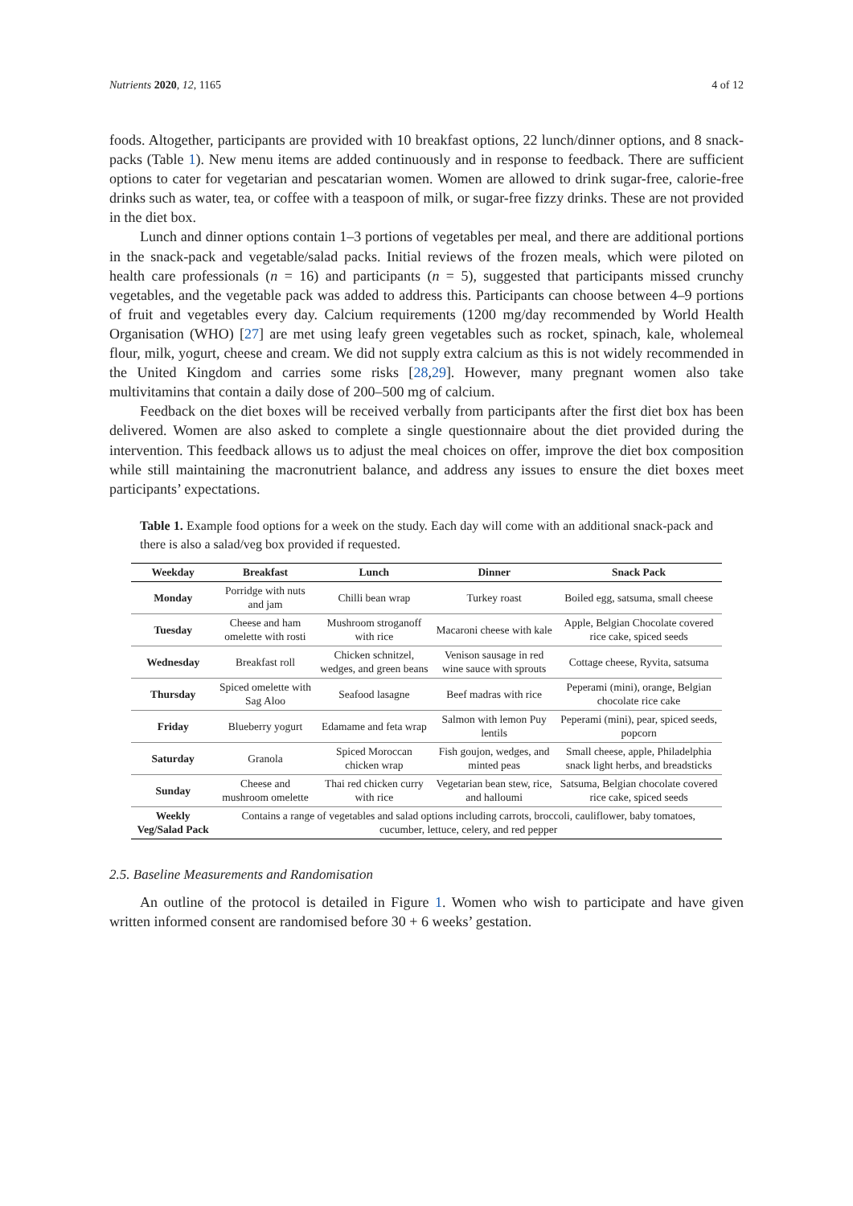Nutrients 2020, 12, 1165 4 of 12
foods. Altogether, participants are provided with 10 breakfast options, 22 lunch/dinner options, and 8 snack-packs (Table 1). New menu items are added continuously and in response to feedback. There are sufficient options to cater for vegetarian and pescatarian women. Women are allowed to drink sugar-free, calorie-free drinks such as water, tea, or coffee with a teaspoon of milk, or sugar-free fizzy drinks. These are not provided in the diet box.
Lunch and dinner options contain 1–3 portions of vegetables per meal, and there are additional portions in the snack-pack and vegetable/salad packs. Initial reviews of the frozen meals, which were piloted on health care professionals (n = 16) and participants (n = 5), suggested that participants missed crunchy vegetables, and the vegetable pack was added to address this. Participants can choose between 4–9 portions of fruit and vegetables every day. Calcium requirements (1200 mg/day recommended by World Health Organisation (WHO) [27] are met using leafy green vegetables such as rocket, spinach, kale, wholemeal flour, milk, yogurt, cheese and cream. We did not supply extra calcium as this is not widely recommended in the United Kingdom and carries some risks [28,29]. However, many pregnant women also take multivitamins that contain a daily dose of 200–500 mg of calcium.
Feedback on the diet boxes will be received verbally from participants after the first diet box has been delivered. Women are also asked to complete a single questionnaire about the diet provided during the intervention. This feedback allows us to adjust the meal choices on offer, improve the diet box composition while still maintaining the macronutrient balance, and address any issues to ensure the diet boxes meet participants’ expectations.
Table 1. Example food options for a week on the study. Each day will come with an additional snack-pack and there is also a salad/veg box provided if requested.
| Weekday | Breakfast | Lunch | Dinner | Snack Pack |
| --- | --- | --- | --- | --- |
| Monday | Porridge with nuts and jam | Chilli bean wrap | Turkey roast | Boiled egg, satsuma, small cheese |
| Tuesday | Cheese and ham omelette with rosti | Mushroom stroganoff with rice | Macaroni cheese with kale | Apple, Belgian Chocolate covered rice cake, spiced seeds |
| Wednesday | Breakfast roll | Chicken schnitzel, wedges, and green beans | Venison sausage in red wine sauce with sprouts | Cottage cheese, Ryvita, satsuma |
| Thursday | Spiced omelette with Sag Aloo | Seafood lasagne | Beef madras with rice | Peperami (mini), orange, Belgian chocolate rice cake |
| Friday | Blueberry yogurt | Edamame and feta wrap | Salmon with lemon Puy lentils | Peperami (mini), pear, spiced seeds, popcorn |
| Saturday | Granola | Spiced Moroccan chicken wrap | Fish goujon, wedges, and minted peas | Small cheese, apple, Philadelphia snack light herbs, and breadsticks |
| Sunday | Cheese and mushroom omelette | Thai red chicken curry with rice | Vegetarian bean stew, rice, and halloumi | Satsuma, Belgian chocolate covered rice cake, spiced seeds |
| Weekly Veg/Salad Pack | Contains a range of vegetables and salad options including carrots, broccoli, cauliflower, baby tomatoes, cucumber, lettuce, celery, and red pepper | | | |
2.5. Baseline Measurements and Randomisation
An outline of the protocol is detailed in Figure 1. Women who wish to participate and have given written informed consent are randomised before 30 + 6 weeks’ gestation.